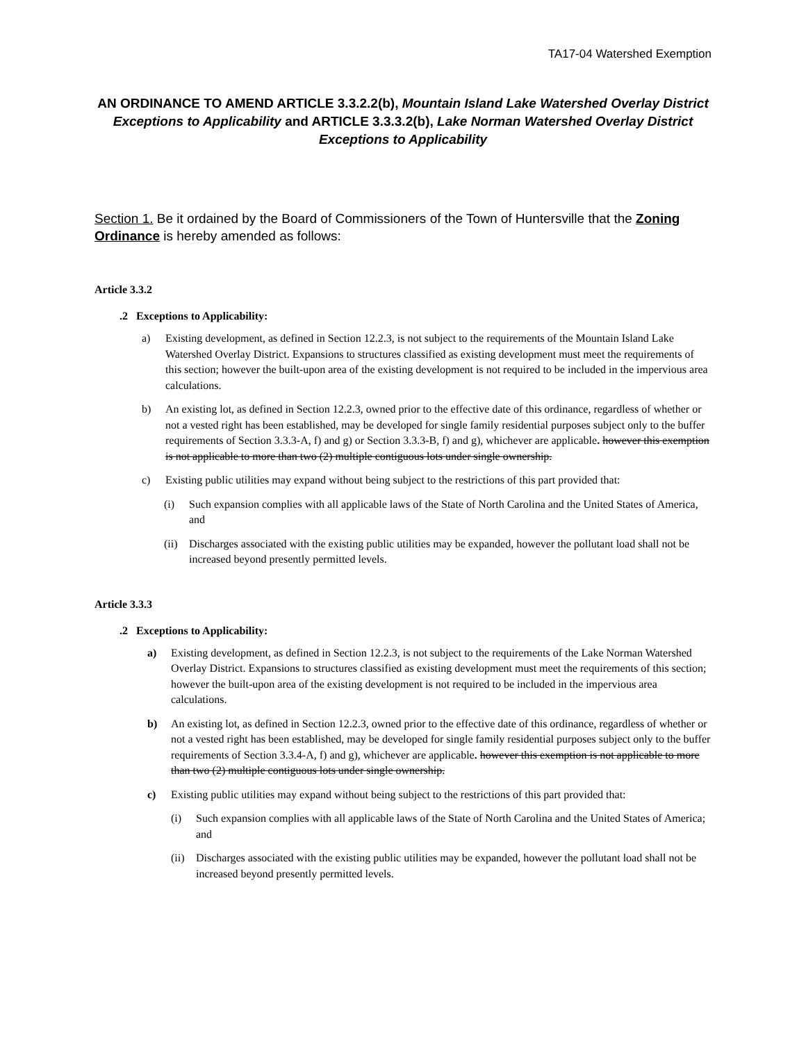TA17-04 Watershed Exemption
AN ORDINANCE TO AMEND ARTICLE 3.3.2.2(b), Mountain Island Lake Watershed Overlay District Exceptions to Applicability and ARTICLE 3.3.3.2(b), Lake Norman Watershed Overlay District Exceptions to Applicability
Section 1. Be it ordained by the Board of Commissioners of the Town of Huntersville that the Zoning Ordinance is hereby amended as follows:
Article 3.3.2
.2 Exceptions to Applicability:
a) Existing development, as defined in Section 12.2.3, is not subject to the requirements of the Mountain Island Lake Watershed Overlay District. Expansions to structures classified as existing development must meet the requirements of this section; however the built-upon area of the existing development is not required to be included in the impervious area calculations.
b) An existing lot, as defined in Section 12.2.3, owned prior to the effective date of this ordinance, regardless of whether or not a vested right has been established, may be developed for single family residential purposes subject only to the buffer requirements of Section 3.3.3-A, f) and g) or Section 3.3.3-B, f) and g), whichever are applicable. however this exemption is not applicable to more than two (2) multiple contiguous lots under single ownership.
c) Existing public utilities may expand without being subject to the restrictions of this part provided that:
(i) Such expansion complies with all applicable laws of the State of North Carolina and the United States of America, and
(ii) Discharges associated with the existing public utilities may be expanded, however the pollutant load shall not be increased beyond presently permitted levels.
Article 3.3.3
.2 Exceptions to Applicability:
a) Existing development, as defined in Section 12.2.3, is not subject to the requirements of the Lake Norman Watershed Overlay District. Expansions to structures classified as existing development must meet the requirements of this section; however the built-upon area of the existing development is not required to be included in the impervious area calculations.
b) An existing lot, as defined in Section 12.2.3, owned prior to the effective date of this ordinance, regardless of whether or not a vested right has been established, may be developed for single family residential purposes subject only to the buffer requirements of Section 3.3.4-A, f) and g), whichever are applicable. however this exemption is not applicable to more than two (2) multiple contiguous lots under single ownership.
c) Existing public utilities may expand without being subject to the restrictions of this part provided that:
(i) Such expansion complies with all applicable laws of the State of North Carolina and the United States of America; and
(ii) Discharges associated with the existing public utilities may be expanded, however the pollutant load shall not be increased beyond presently permitted levels.